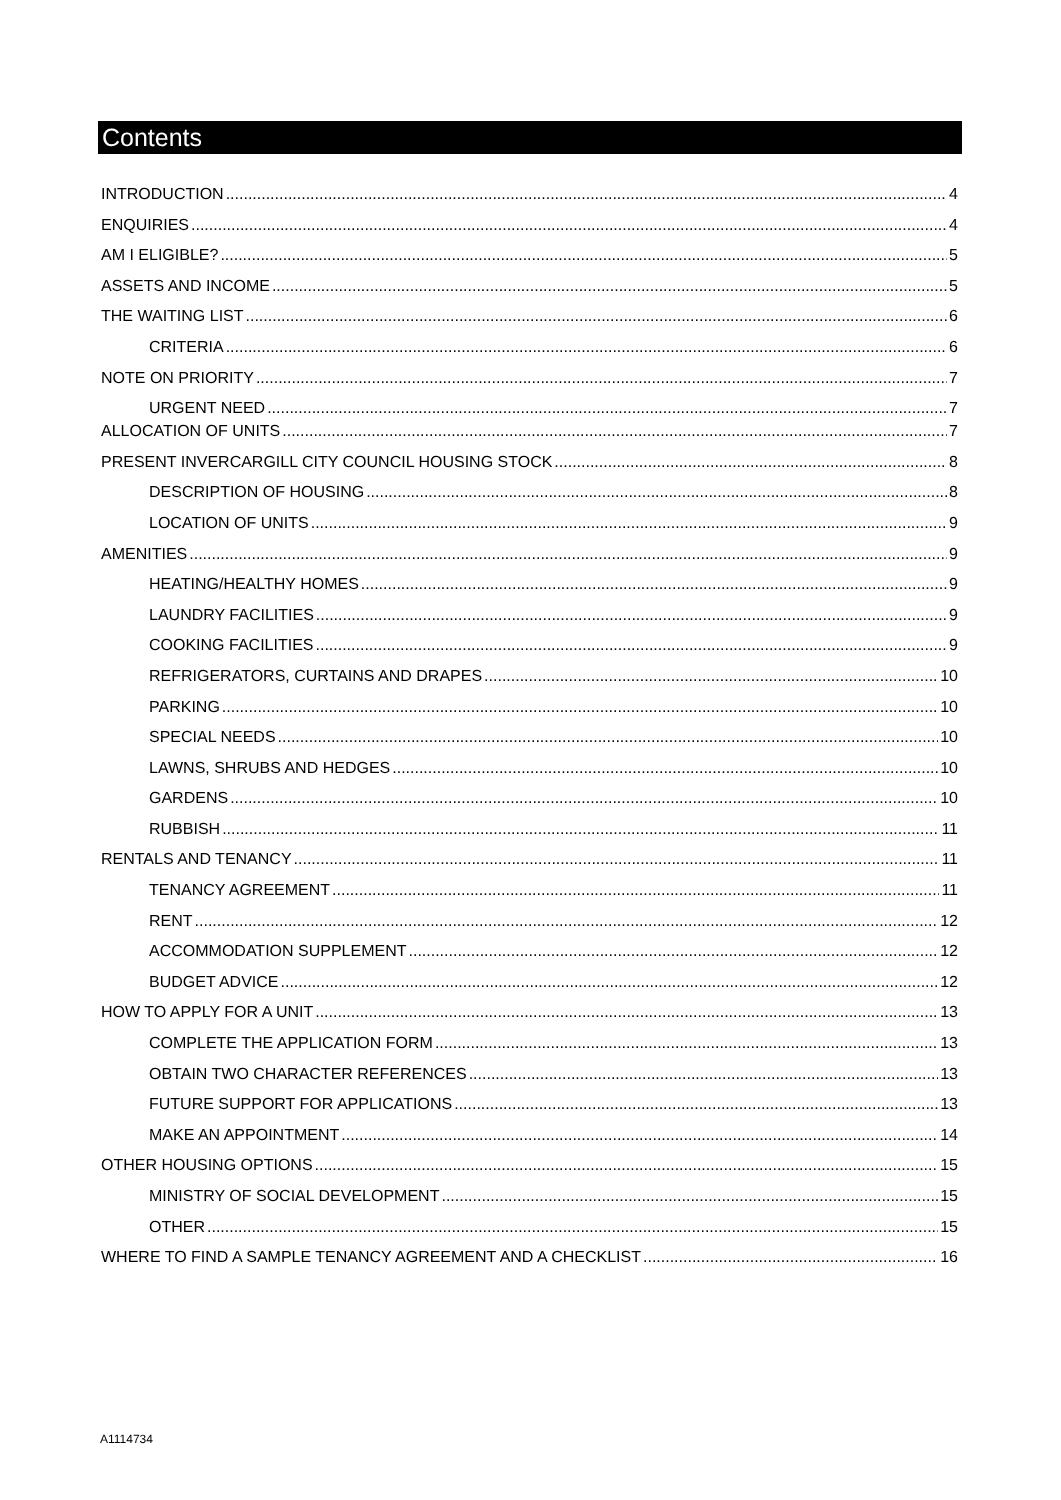Contents
INTRODUCTION 4
ENQUIRIES 4
AM I ELIGIBLE? 5
ASSETS AND INCOME 5
THE WAITING LIST 6
CRITERIA 6
NOTE ON PRIORITY 7
URGENT NEED 7
ALLOCATION OF UNITS 7
PRESENT INVERCARGILL CITY COUNCIL HOUSING STOCK 8
DESCRIPTION OF HOUSING 8
LOCATION OF UNITS 9
AMENITIES 9
HEATING/HEALTHY HOMES 9
LAUNDRY FACILITIES 9
COOKING FACILITIES 9
REFRIGERATORS, CURTAINS AND DRAPES 10
PARKING 10
SPECIAL NEEDS 10
LAWNS, SHRUBS AND HEDGES 10
GARDENS 10
RUBBISH 11
RENTALS AND TENANCY 11
TENANCY AGREEMENT 11
RENT 12
ACCOMMODATION SUPPLEMENT 12
BUDGET ADVICE 12
HOW TO APPLY FOR A UNIT 13
COMPLETE THE APPLICATION FORM 13
OBTAIN TWO CHARACTER REFERENCES 13
FUTURE SUPPORT FOR APPLICATIONS 13
MAKE AN APPOINTMENT 14
OTHER HOUSING OPTIONS 15
MINISTRY OF SOCIAL DEVELOPMENT 15
OTHER 15
WHERE TO FIND A SAMPLE TENANCY AGREEMENT AND A CHECKLIST 16
A1114734